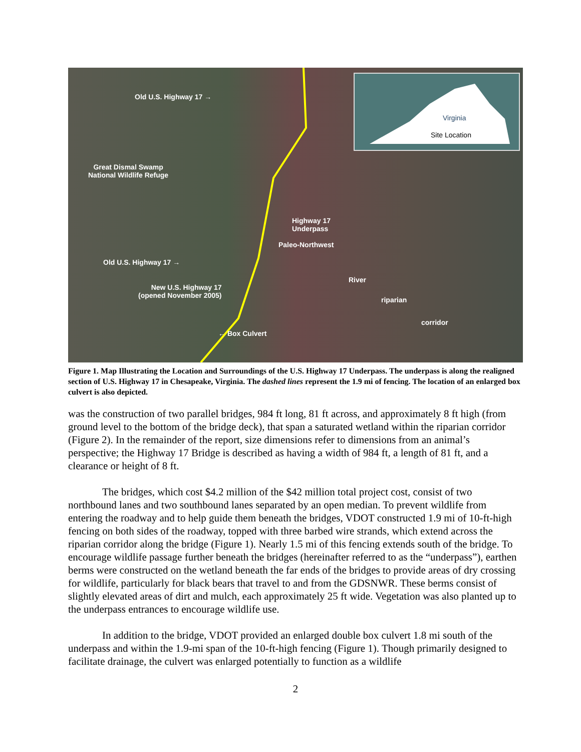Virginia
Site Location
Old U.S. Highway 17 →
Great Dismal Swamp
National Wildlife Refuge
Highway 17
Underpass
Paleo-Northwest
Old U.S. Highway 17 →
River
New U.S. Highway 17
(opened November 2005)
riparian
corridor
← Box Culvert
Figure 1. Map Illustrating the Location and Surroundings of the U.S. Highway 17 Underpass. The underpass is along the realigned section of U.S. Highway 17 in Chesapeake, Virginia. The dashed lines represent the 1.9 mi of fencing. The location of an enlarged box culvert is also depicted.
was the construction of two parallel bridges, 984 ft long, 81 ft across, and approximately 8 ft high (from ground level to the bottom of the bridge deck), that span a saturated wetland within the riparian corridor (Figure 2). In the remainder of the report, size dimensions refer to dimensions from an animal’s perspective; the Highway 17 Bridge is described as having a width of 984 ft, a length of 81 ft, and a clearance or height of 8 ft.
The bridges, which cost $4.2 million of the $42 million total project cost, consist of two northbound lanes and two southbound lanes separated by an open median. To prevent wildlife from entering the roadway and to help guide them beneath the bridges, VDOT constructed 1.9 mi of 10-ft-high fencing on both sides of the roadway, topped with three barbed wire strands, which extend across the riparian corridor along the bridge (Figure 1). Nearly 1.5 mi of this fencing extends south of the bridge. To encourage wildlife passage further beneath the bridges (hereinafter referred to as the “underpass”), earthen berms were constructed on the wetland beneath the far ends of the bridges to provide areas of dry crossing for wildlife, particularly for black bears that travel to and from the GDSNWR. These berms consist of slightly elevated areas of dirt and mulch, each approximately 25 ft wide. Vegetation was also planted up to the underpass entrances to encourage wildlife use.
In addition to the bridge, VDOT provided an enlarged double box culvert 1.8 mi south of the underpass and within the 1.9-mi span of the 10-ft-high fencing (Figure 1). Though primarily designed to facilitate drainage, the culvert was enlarged potentially to function as a wildlife
2